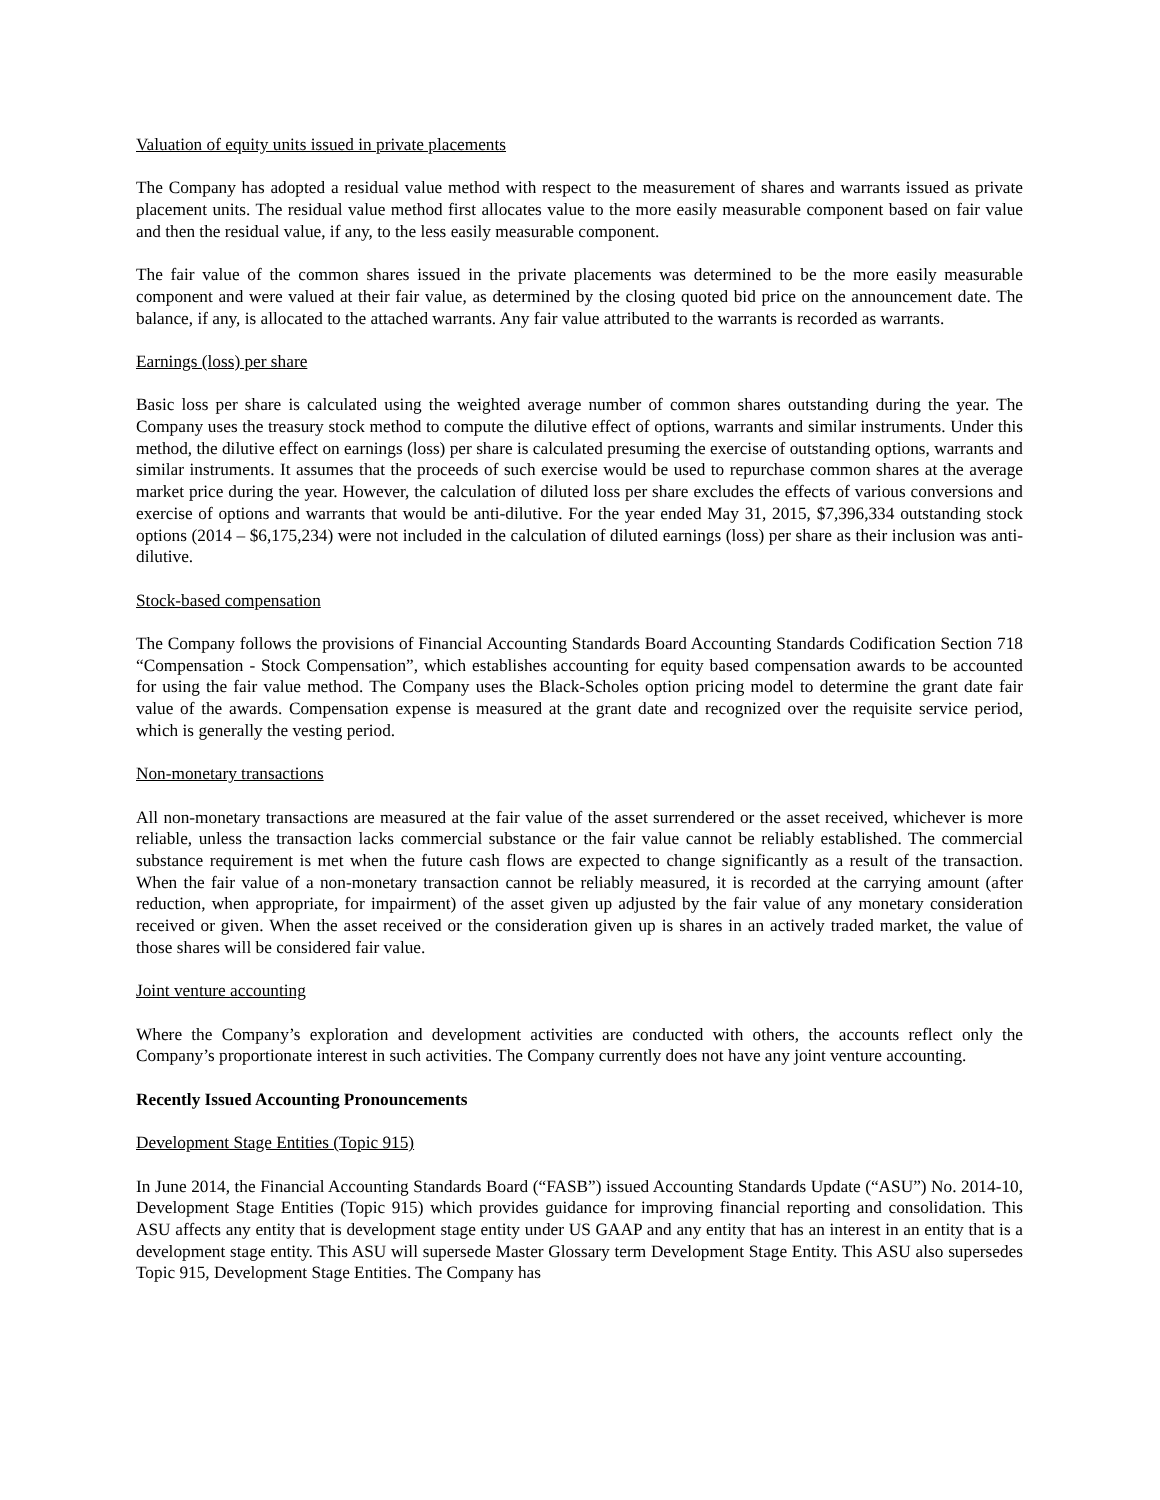Valuation of equity units issued in private placements
The Company has adopted a residual value method with respect to the measurement of shares and warrants issued as private placement units. The residual value method first allocates value to the more easily measurable component based on fair value and then the residual value, if any, to the less easily measurable component.
The fair value of the common shares issued in the private placements was determined to be the more easily measurable component and were valued at their fair value, as determined by the closing quoted bid price on the announcement date. The balance, if any, is allocated to the attached warrants. Any fair value attributed to the warrants is recorded as warrants.
Earnings (loss) per share
Basic loss per share is calculated using the weighted average number of common shares outstanding during the year. The Company uses the treasury stock method to compute the dilutive effect of options, warrants and similar instruments. Under this method, the dilutive effect on earnings (loss) per share is calculated presuming the exercise of outstanding options, warrants and similar instruments. It assumes that the proceeds of such exercise would be used to repurchase common shares at the average market price during the year. However, the calculation of diluted loss per share excludes the effects of various conversions and exercise of options and warrants that would be anti-dilutive. For the year ended May 31, 2015, $7,396,334 outstanding stock options (2014 – $6,175,234) were not included in the calculation of diluted earnings (loss) per share as their inclusion was anti-dilutive.
Stock-based compensation
The Company follows the provisions of Financial Accounting Standards Board Accounting Standards Codification Section 718 “Compensation - Stock Compensation”, which establishes accounting for equity based compensation awards to be accounted for using the fair value method. The Company uses the Black-Scholes option pricing model to determine the grant date fair value of the awards. Compensation expense is measured at the grant date and recognized over the requisite service period, which is generally the vesting period.
Non-monetary transactions
All non-monetary transactions are measured at the fair value of the asset surrendered or the asset received, whichever is more reliable, unless the transaction lacks commercial substance or the fair value cannot be reliably established. The commercial substance requirement is met when the future cash flows are expected to change significantly as a result of the transaction. When the fair value of a non-monetary transaction cannot be reliably measured, it is recorded at the carrying amount (after reduction, when appropriate, for impairment) of the asset given up adjusted by the fair value of any monetary consideration received or given. When the asset received or the consideration given up is shares in an actively traded market, the value of those shares will be considered fair value.
Joint venture accounting
Where the Company’s exploration and development activities are conducted with others, the accounts reflect only the Company’s proportionate interest in such activities. The Company currently does not have any joint venture accounting.
Recently Issued Accounting Pronouncements
Development Stage Entities (Topic 915)
In June 2014, the Financial Accounting Standards Board (“FASB”) issued Accounting Standards Update (“ASU”) No. 2014-10, Development Stage Entities (Topic 915) which provides guidance for improving financial reporting and consolidation. This ASU affects any entity that is development stage entity under US GAAP and any entity that has an interest in an entity that is a development stage entity. This ASU will supersede Master Glossary term Development Stage Entity. This ASU also supersedes Topic 915, Development Stage Entities. The Company has